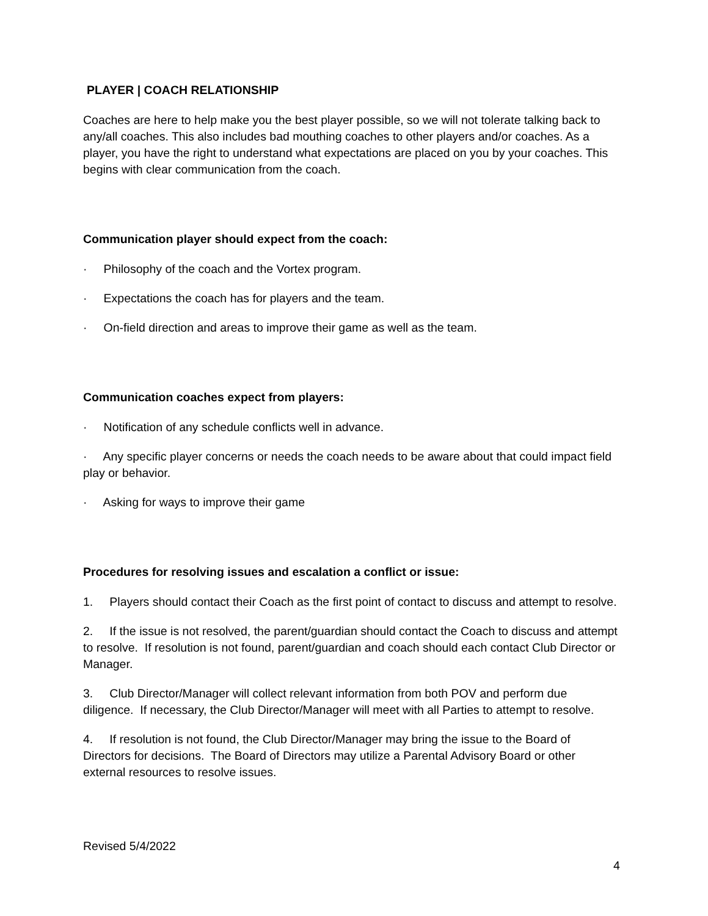PLAYER | COACH RELATIONSHIP
Coaches are here to help make you the best player possible, so we will not tolerate talking back to any/all coaches. This also includes bad mouthing coaches to other players and/or coaches. As a player, you have the right to understand what expectations are placed on you by your coaches. This begins with clear communication from the coach.
Communication player should expect from the coach:
· Philosophy of the coach and the Vortex program.
· Expectations the coach has for players and the team.
· On-field direction and areas to improve their game as well as the team.
Communication coaches expect from players:
· Notification of any schedule conflicts well in advance.
· Any specific player concerns or needs the coach needs to be aware about that could impact field play or behavior.
· Asking for ways to improve their game
Procedures for resolving issues and escalation a conflict or issue:
1. Players should contact their Coach as the first point of contact to discuss and attempt to resolve.
2. If the issue is not resolved, the parent/guardian should contact the Coach to discuss and attempt to resolve. If resolution is not found, parent/guardian and coach should each contact Club Director or Manager.
3. Club Director/Manager will collect relevant information from both POV and perform due diligence. If necessary, the Club Director/Manager will meet with all Parties to attempt to resolve.
4. If resolution is not found, the Club Director/Manager may bring the issue to the Board of Directors for decisions. The Board of Directors may utilize a Parental Advisory Board or other external resources to resolve issues.
Revised 5/4/2022
4